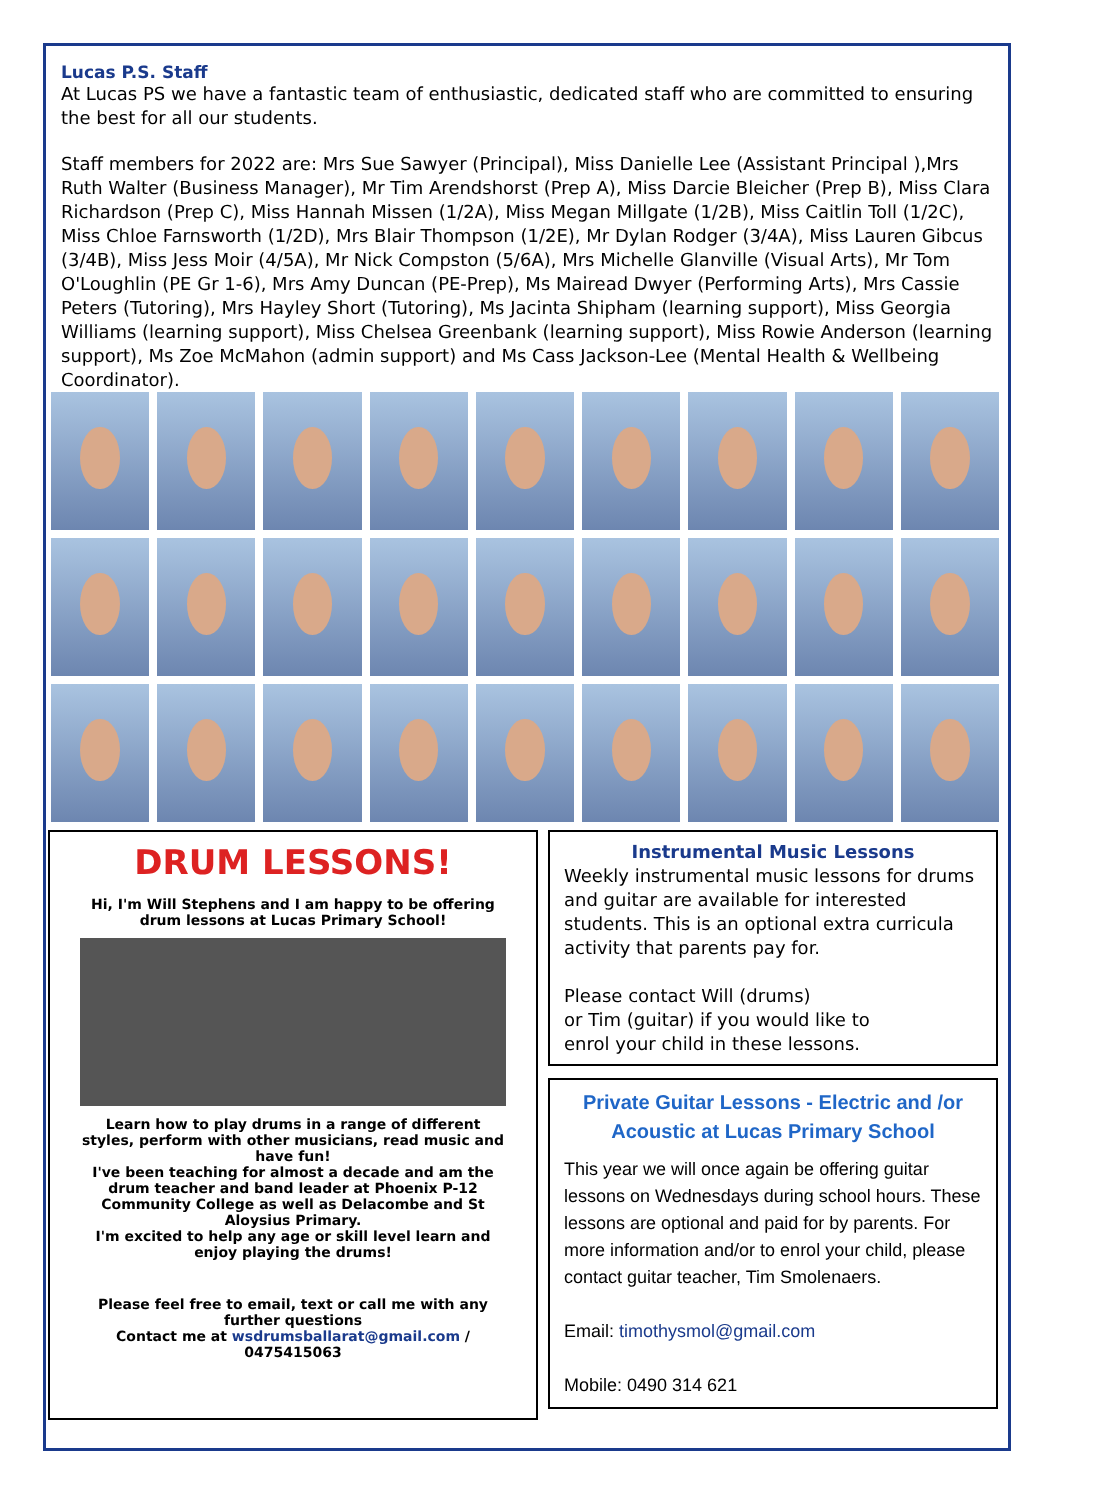Lucas P.S. Staff
At Lucas PS we have a fantastic team of enthusiastic, dedicated staff who are committed to ensuring the best for all our students.
Staff members for 2022 are: Mrs Sue Sawyer (Principal), Miss Danielle Lee (Assistant Principal ),Mrs Ruth Walter (Business Manager), Mr Tim Arendshorst (Prep A), Miss Darcie Bleicher (Prep B), Miss Clara Richardson (Prep C), Miss Hannah Missen (1/2A), Miss Megan Millgate (1/2B), Miss Caitlin Toll (1/2C), Miss Chloe Farnsworth (1/2D), Mrs Blair Thompson (1/2E), Mr Dylan Rodger (3/4A), Miss Lauren Gibcus (3/4B), Miss Jess Moir (4/5A), Mr Nick Compston (5/6A), Mrs Michelle Glanville (Visual Arts), Mr Tom O'Loughlin (PE Gr 1-6), Mrs Amy Duncan (PE-Prep), Ms Mairead Dwyer (Performing Arts), Mrs Cassie Peters (Tutoring), Mrs Hayley Short (Tutoring), Ms Jacinta Shipham (learning support), Miss Georgia Williams (learning support), Miss Chelsea Greenbank (learning support), Miss Rowie Anderson (learning support), Ms Zoe McMahon (admin support) and Ms Cass Jackson-Lee (Mental Health & Wellbeing Coordinator).
DRUM LESSONS!
Hi, I'm Will Stephens and I am happy to be offering drum lessons at Lucas Primary School!
Learn how to play drums in a range of different styles, perform with other musicians, read music and have fun!
I've been teaching for almost a decade and am the drum teacher and band leader at Phoenix P-12 Community College as well as Delacombe and St Aloysius Primary.
I'm excited to help any age or skill level learn and enjoy playing the drums!
Please feel free to email, text or call me with any further questions
Contact me at wsdrumsballarat@gmail.com / 0475415063
Instrumental Music Lessons
Weekly instrumental music lessons for drums and guitar are available for interested students. This is an optional extra curricula activity that parents pay for.
Please contact Will (drums)
or Tim (guitar) if you would like to
enrol your child in these lessons.
Private Guitar Lessons - Electric and /or Acoustic at Lucas Primary School
This year we will once again be offering guitar lessons on Wednesdays during school hours. These lessons are optional and paid for by parents. For more information and/or to enrol your child, please contact guitar teacher, Tim Smolenaers.
Email: timothysmol@gmail.com
Mobile: 0490 314 621